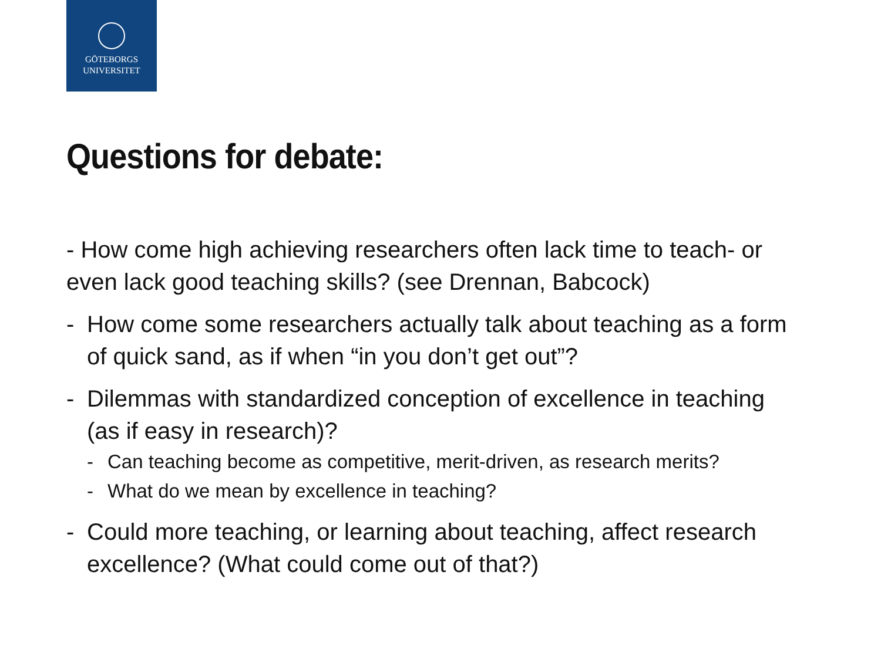GÖTEBORGS
UNIVERSITET
Questions for debate:
- How come high achieving researchers often lack time to teach- or even lack good teaching skills? (see Drennan, Babcock)
- How come some researchers actually talk about teaching as a form of quick sand, as if when “in you don’t get out”?
- Dilemmas with standardized conception of excellence in teaching (as if easy in research)?
- Can teaching become as competitive, merit-driven, as research merits?
- What do we mean by excellence in teaching?
- Could more teaching, or learning about teaching, affect research excellence? (What could come out of that?)